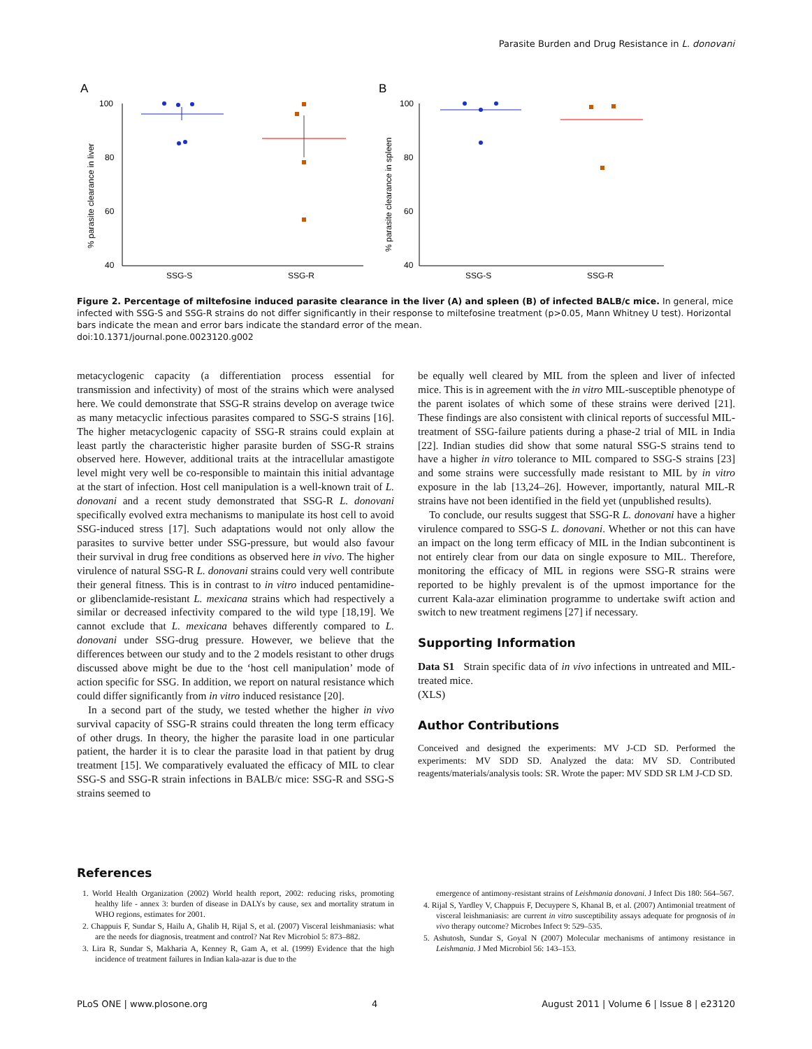Parasite Burden and Drug Resistance in L. donovani
A
B
100
80
60
40
% parasite clearance in liver
SSG-S
SSG-R
100
80
60
40
% parasite clearance in spleen
SSG-S
SSG-R
Figure 2. Percentage of miltefosine induced parasite clearance in the liver (A) and spleen (B) of infected BALB/c mice. In general, mice infected with SSG-S and SSG-R strains do not differ significantly in their response to miltefosine treatment (p>0.05, Mann Whitney U test). Horizontal bars indicate the mean and error bars indicate the standard error of the mean.
doi:10.1371/journal.pone.0023120.g002
metacyclogenic capacity (a differentiation process essential for transmission and infectivity) of most of the strains which were analysed here. We could demonstrate that SSG-R strains develop on average twice as many metacyclic infectious parasites compared to SSG-S strains [16]. The higher metacyclogenic capacity of SSG-R strains could explain at least partly the characteristic higher parasite burden of SSG-R strains observed here. However, additional traits at the intracellular amastigote level might very well be co-responsible to maintain this initial advantage at the start of infection. Host cell manipulation is a well-known trait of L. donovani and a recent study demonstrated that SSG-R L. donovani specifically evolved extra mechanisms to manipulate its host cell to avoid SSG-induced stress [17]. Such adaptations would not only allow the parasites to survive better under SSG-pressure, but would also favour their survival in drug free conditions as observed here in vivo. The higher virulence of natural SSG-R L. donovani strains could very well contribute their general fitness. This is in contrast to in vitro induced pentamidine- or glibenclamide-resistant L. mexicana strains which had respectively a similar or decreased infectivity compared to the wild type [18,19]. We cannot exclude that L. mexicana behaves differently compared to L. donovani under SSG-drug pressure. However, we believe that the differences between our study and to the 2 models resistant to other drugs discussed above might be due to the ‘host cell manipulation’ mode of action specific for SSG. In addition, we report on natural resistance which could differ significantly from in vitro induced resistance [20].
In a second part of the study, we tested whether the higher in vivo survival capacity of SSG-R strains could threaten the long term efficacy of other drugs. In theory, the higher the parasite load in one particular patient, the harder it is to clear the parasite load in that patient by drug treatment [15]. We comparatively evaluated the efficacy of MIL to clear SSG-S and SSG-R strain infections in BALB/c mice: SSG-R and SSG-S strains seemed to
be equally well cleared by MIL from the spleen and liver of infected mice. This is in agreement with the in vitro MIL-susceptible phenotype of the parent isolates of which some of these strains were derived [21]. These findings are also consistent with clinical reports of successful MIL-treatment of SSG-failure patients during a phase-2 trial of MIL in India [22]. Indian studies did show that some natural SSG-S strains tend to have a higher in vitro tolerance to MIL compared to SSG-S strains [23] and some strains were successfully made resistant to MIL by in vitro exposure in the lab [13,24–26]. However, importantly, natural MIL-R strains have not been identified in the field yet (unpublished results).
To conclude, our results suggest that SSG-R L. donovani have a higher virulence compared to SSG-S L. donovani. Whether or not this can have an impact on the long term efficacy of MIL in the Indian subcontinent is not entirely clear from our data on single exposure to MIL. Therefore, monitoring the efficacy of MIL in regions were SSG-R strains were reported to be highly prevalent is of the upmost importance for the current Kala-azar elimination programme to undertake swift action and switch to new treatment regimens [27] if necessary.
Supporting Information
Data S1 Strain specific data of in vivo infections in untreated and MIL-treated mice.
(XLS)
Author Contributions
Conceived and designed the experiments: MV J-CD SD. Performed the experiments: MV SDD SD. Analyzed the data: MV SD. Contributed reagents/materials/analysis tools: SR. Wrote the paper: MV SDD SR LM J-CD SD.
References
1. World Health Organization (2002) World health report, 2002: reducing risks, promoting healthy life - annex 3: burden of disease in DALYs by cause, sex and mortality stratum in WHO regions, estimates for 2001.
2. Chappuis F, Sundar S, Hailu A, Ghalib H, Rijal S, et al. (2007) Visceral leishmaniasis: what are the needs for diagnosis, treatment and control? Nat Rev Microbiol 5: 873–882.
3. Lira R, Sundar S, Makharia A, Kenney R, Gam A, et al. (1999) Evidence that the high incidence of treatment failures in Indian kala-azar is due to the
emergence of antimony-resistant strains of Leishmania donovani. J Infect Dis 180: 564–567.
4. Rijal S, Yardley V, Chappuis F, Decuypere S, Khanal B, et al. (2007) Antimonial treatment of visceral leishmaniasis: are current in vitro susceptibility assays adequate for prognosis of in vivo therapy outcome? Microbes Infect 9: 529–535.
5. Ashutosh, Sundar S, Goyal N (2007) Molecular mechanisms of antimony resistance in Leishmania. J Med Microbiol 56: 143–153.
PLoS ONE | www.plosone.org 4 August 2011 | Volume 6 | Issue 8 | e23120